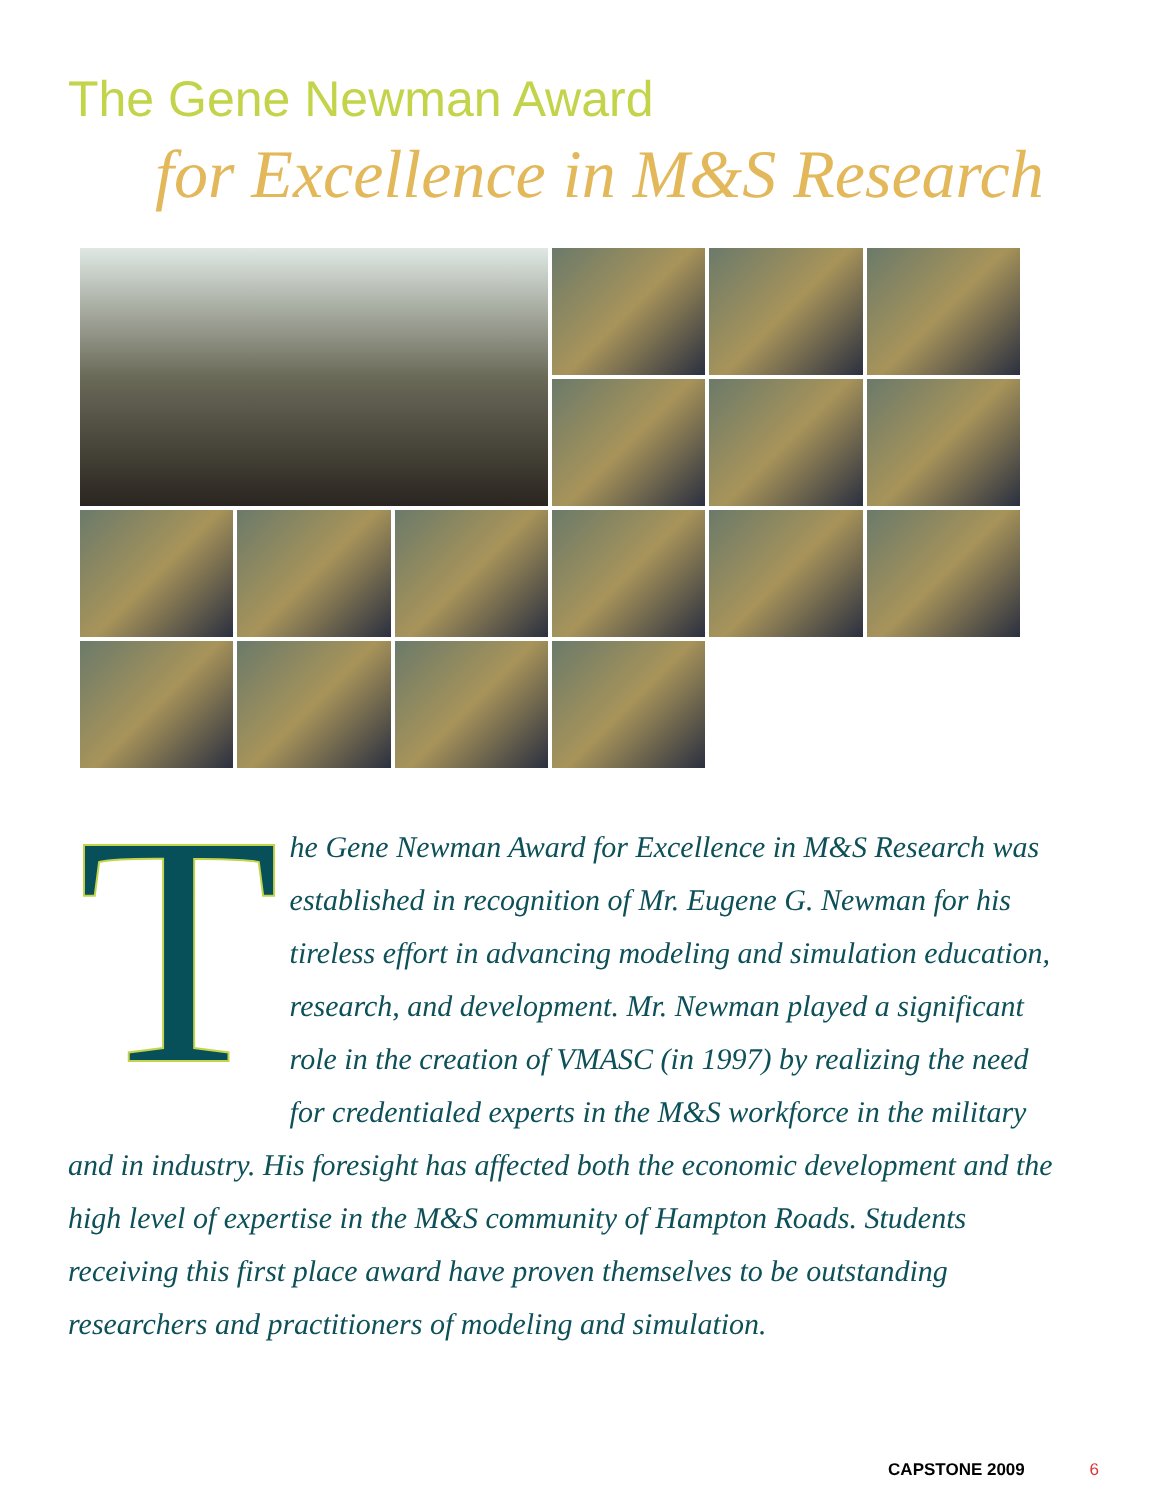The Gene Newman Award
for Excellence in M&S Research
The Gene Newman Award for Excellence in M&S Research was established in recognition of Mr. Eugene G. Newman for his tireless effort in advancing modeling and simulation education, research, and development. Mr. Newman played a significant role in the creation of VMASC (in 1997) by realizing the need for credentialed experts in the M&S workforce in the military and in industry. His foresight has affected both the economic development and the high level of expertise in the M&S community of Hampton Roads. Students receiving this first place award have proven themselves to be outstanding researchers and practitioners of modeling and simulation.
CAPSTONE 2009 6